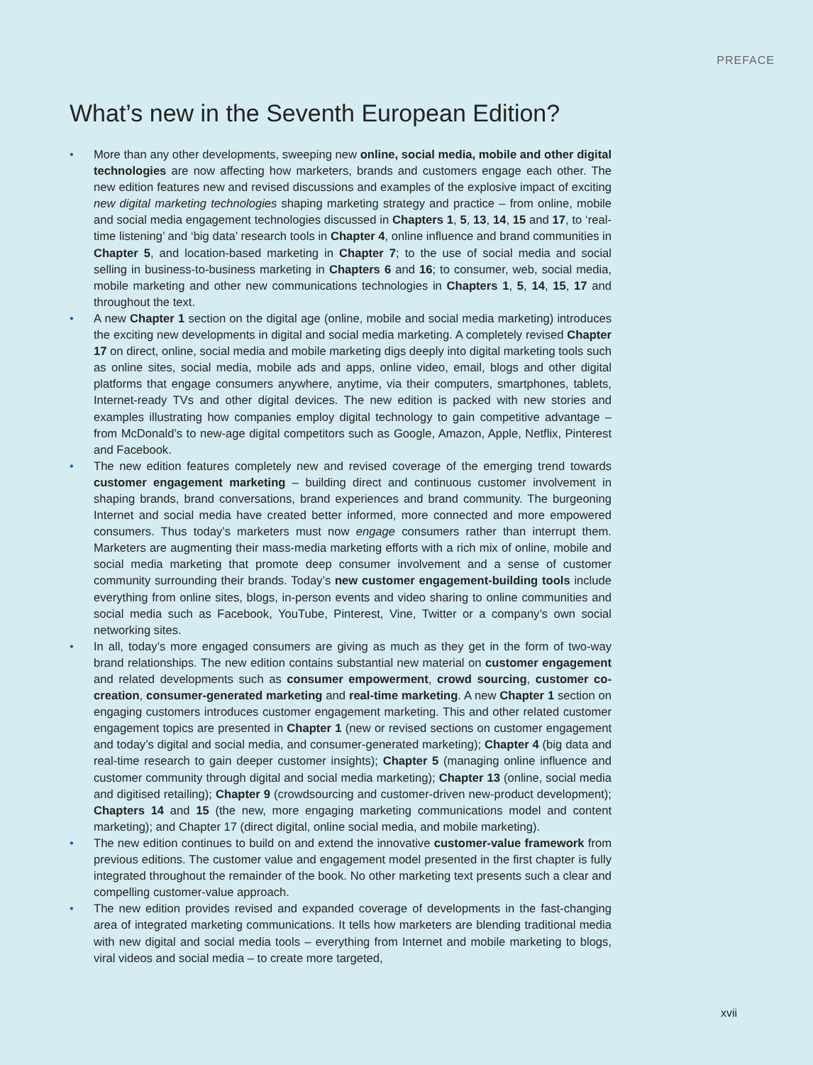PREFACE
What’s new in the Seventh European Edition?
• More than any other developments, sweeping new online, social media, mobile and other digital technologies are now affecting how marketers, brands and customers engage each other. The new edition features new and revised discussions and examples of the explosive impact of exciting new digital marketing technologies shaping marketing strategy and practice – from online, mobile and social media engagement technologies discussed in Chapters 1, 5, 13, 14, 15 and 17, to ‘real-time listening’ and ‘big data’ research tools in Chapter 4, online influence and brand communities in Chapter 5, and location-based marketing in Chapter 7; to the use of social media and social selling in business-to-business marketing in Chapters 6 and 16; to consumer, web, social media, mobile marketing and other new communications technologies in Chapters 1, 5, 14, 15, 17 and throughout the text.
• A new Chapter 1 section on the digital age (online, mobile and social media marketing) introduces the exciting new developments in digital and social media marketing. A completely revised Chapter 17 on direct, online, social media and mobile marketing digs deeply into digital marketing tools such as online sites, social media, mobile ads and apps, online video, email, blogs and other digital platforms that engage consumers anywhere, anytime, via their computers, smartphones, tablets, Internet-ready TVs and other digital devices. The new edition is packed with new stories and examples illustrating how companies employ digital technology to gain competitive advantage – from McDonald’s to new-age digital competitors such as Google, Amazon, Apple, Netflix, Pinterest and Facebook.
• The new edition features completely new and revised coverage of the emerging trend towards customer engagement marketing – building direct and continuous customer involvement in shaping brands, brand conversations, brand experiences and brand community. The burgeoning Internet and social media have created better informed, more connected and more empowered consumers. Thus today’s marketers must now engage consumers rather than interrupt them. Marketers are augmenting their mass-media marketing efforts with a rich mix of online, mobile and social media marketing that promote deep consumer involvement and a sense of customer community surrounding their brands. Today’s new customer engagement-building tools include everything from online sites, blogs, in-person events and video sharing to online communities and social media such as Facebook, YouTube, Pinterest, Vine, Twitter or a company’s own social networking sites.
• In all, today’s more engaged consumers are giving as much as they get in the form of two-way brand relationships. The new edition contains substantial new material on customer engagement and related developments such as consumer empowerment, crowd sourcing, customer co-creation, consumer-generated marketing and real-time marketing. A new Chapter 1 section on engaging customers introduces customer engagement marketing. This and other related customer engagement topics are presented in Chapter 1 (new or revised sections on customer engagement and today’s digital and social media, and consumer-generated marketing); Chapter 4 (big data and real-time research to gain deeper customer insights); Chapter 5 (managing online influence and customer community through digital and social media marketing); Chapter 13 (online, social media and digitised retailing); Chapter 9 (crowdsourcing and customer-driven new-product development); Chapters 14 and 15 (the new, more engaging marketing communications model and content marketing); and Chapter 17 (direct digital, online social media, and mobile marketing).
• The new edition continues to build on and extend the innovative customer-value framework from previous editions. The customer value and engagement model presented in the first chapter is fully integrated throughout the remainder of the book. No other marketing text presents such a clear and compelling customer-value approach.
• The new edition provides revised and expanded coverage of developments in the fast-changing area of integrated marketing communications. It tells how marketers are blending traditional media with new digital and social media tools – everything from Internet and mobile marketing to blogs, viral videos and social media – to create more targeted,
xvii